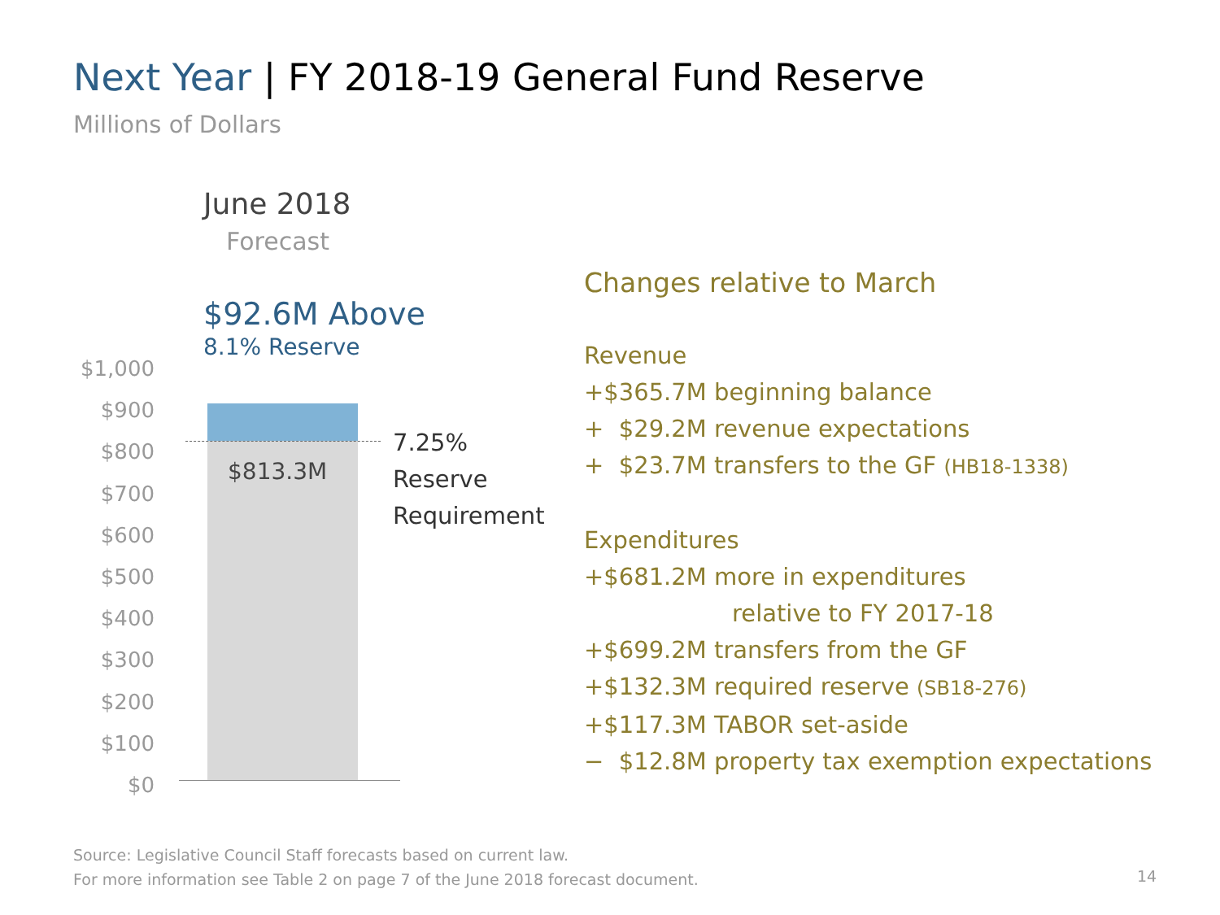Next Year | FY 2018-19 General Fund Reserve
Millions of Dollars
June 2018
Forecast
$92.6M Above
8.1% Reserve
$1,000
$900
$800
$700
$600
$500
$400
$300
$200
$100
$0
$813.3M
7.25%
Reserve
Requirement
Changes relative to March
Revenue
+$365.7M beginning balance
+ $29.2M revenue expectations
+ $23.7M transfers to the GF (HB18-1338)
Expenditures
+$681.2M more in expenditures
relative to FY 2017-18
+$699.2M transfers from the GF
+$132.3M required reserve (SB18-276)
+$117.3M TABOR set-aside
− $12.8M property tax exemption expectations
Source: Legislative Council Staff forecasts based on current law.
For more information see Table 2 on page 7 of the June 2018 forecast document.
14